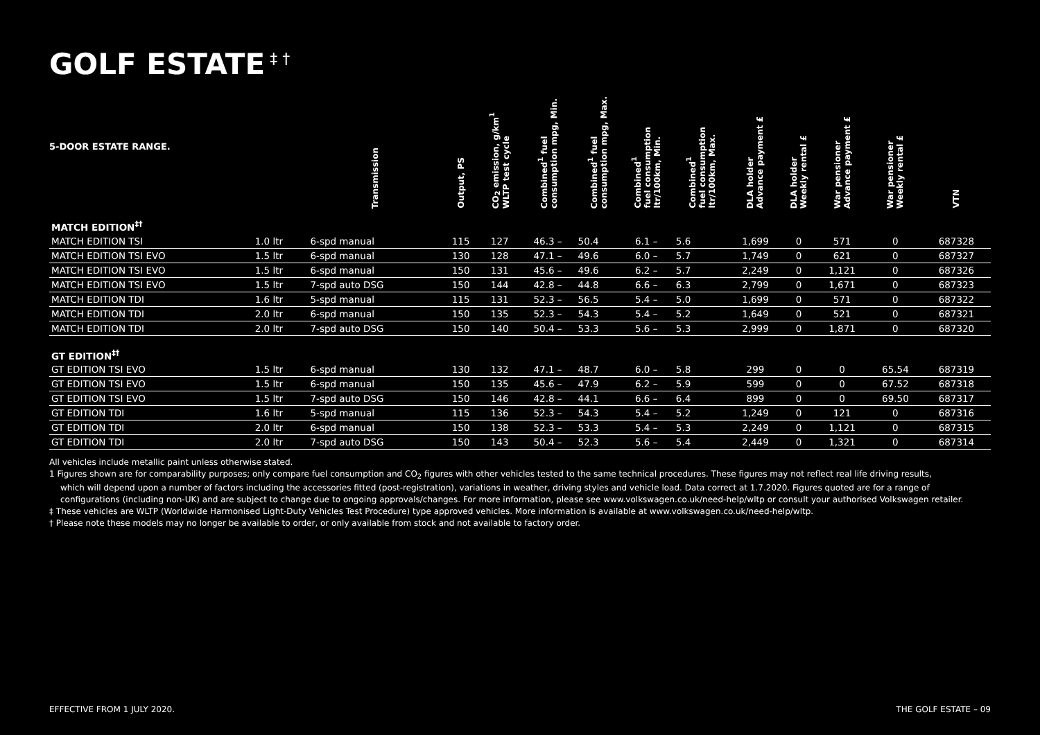GOLF ESTATE<sup>‡ †</sup>
| 5-DOOR ESTATE RANGE. | | Transmission | Output, PS | CO<sub>2</sub> emission, g/km<sup>1</sup> WLTP test cycle | Combined<sup>1</sup> fuel consumption mpg, Min. | Combined<sup>1</sup> fuel consumption mpg, Max. | Combined<sup>1</sup> fuel consumption ltr/100km, Min. | Combined<sup>1</sup> fuel consumption ltr/100km, Max. | DLA holder Advance payment £ | DLA holder Weekly rental £ | War pensioner Advance payment £ | War pensioner Weekly rental £ | VTN |
| --- | --- | --- | --- | --- | --- | --- | --- | --- | --- | --- | --- | --- | --- |
| MATCH EDITION<sup>‡†</sup> | | | | | | | | | | | | | |
| MATCH EDITION TSI | 1.0 ltr | 6-spd manual | 115 | 127 | 46.3 – | 50.4 | 6.1 – | 5.6 | 1,699 | 0 | 571 | 0 | 687328 |
| MATCH EDITION TSI EVO | 1.5 ltr | 6-spd manual | 130 | 128 | 47.1 – | 49.6 | 6.0 – | 5.7 | 1,749 | 0 | 621 | 0 | 687327 |
| MATCH EDITION TSI EVO | 1.5 ltr | 6-spd manual | 150 | 131 | 45.6 – | 49.6 | 6.2 – | 5.7 | 2,249 | 0 | 1,121 | 0 | 687326 |
| MATCH EDITION TSI EVO | 1.5 ltr | 7-spd auto DSG | 150 | 144 | 42.8 – | 44.8 | 6.6 – | 6.3 | 2,799 | 0 | 1,671 | 0 | 687323 |
| MATCH EDITION TDI | 1.6 ltr | 5-spd manual | 115 | 131 | 52.3 – | 56.5 | 5.4 – | 5.0 | 1,699 | 0 | 571 | 0 | 687322 |
| MATCH EDITION TDI | 2.0 ltr | 6-spd manual | 150 | 135 | 52.3 – | 54.3 | 5.4 – | 5.2 | 1,649 | 0 | 521 | 0 | 687321 |
| MATCH EDITION TDI | 2.0 ltr | 7-spd auto DSG | 150 | 140 | 50.4 – | 53.3 | 5.6 – | 5.3 | 2,999 | 0 | 1,871 | 0 | 687320 |
| GT EDITION<sup>‡†</sup> | | | | | | | | | | | | | |
| GT EDITION TSI EVO | 1.5 ltr | 6-spd manual | 130 | 132 | 47.1 – | 48.7 | 6.0 – | 5.8 | 299 | 0 | 0 | 65.54 | 687319 |
| GT EDITION TSI EVO | 1.5 ltr | 6-spd manual | 150 | 135 | 45.6 – | 47.9 | 6.2 – | 5.9 | 599 | 0 | 0 | 67.52 | 687318 |
| GT EDITION TSI EVO | 1.5 ltr | 7-spd auto DSG | 150 | 146 | 42.8 – | 44.1 | 6.6 – | 6.4 | 899 | 0 | 0 | 69.50 | 687317 |
| GT EDITION TDI | 1.6 ltr | 5-spd manual | 115 | 136 | 52.3 – | 54.3 | 5.4 – | 5.2 | 1,249 | 0 | 121 | 0 | 687316 |
| GT EDITION TDI | 2.0 ltr | 6-spd manual | 150 | 138 | 52.3 – | 53.3 | 5.4 – | 5.3 | 2,249 | 0 | 1,121 | 0 | 687315 |
| GT EDITION TDI | 2.0 ltr | 7-spd auto DSG | 150 | 143 | 50.4 – | 52.3 | 5.6 – | 5.4 | 2,449 | 0 | 1,321 | 0 | 687314 |
All vehicles include metallic paint unless otherwise stated.
1 Figures shown are for comparability purposes; only compare fuel consumption and CO<sub>2</sub> figures with other vehicles tested to the same technical procedures. These figures may not reflect real life driving results,
which will depend upon a number of factors including the accessories fitted (post-registration), variations in weather, driving styles and vehicle load. Data correct at 1.7.2020. Figures quoted are for a range of configurations (including non-UK) and are subject to change due to ongoing approvals/changes. For more information, please see www.volkswagen.co.uk/need-help/wltp or consult your authorised Volkswagen retailer.
‡ These vehicles are WLTP (Worldwide Harmonised Light-Duty Vehicles Test Procedure) type approved vehicles. More information is available at www.volkswagen.co.uk/need-help/wltp.
† Please note these models may no longer be available to order, or only available from stock and not available to factory order.
EFFECTIVE FROM 1 JULY 2020. THE GOLF ESTATE – 09